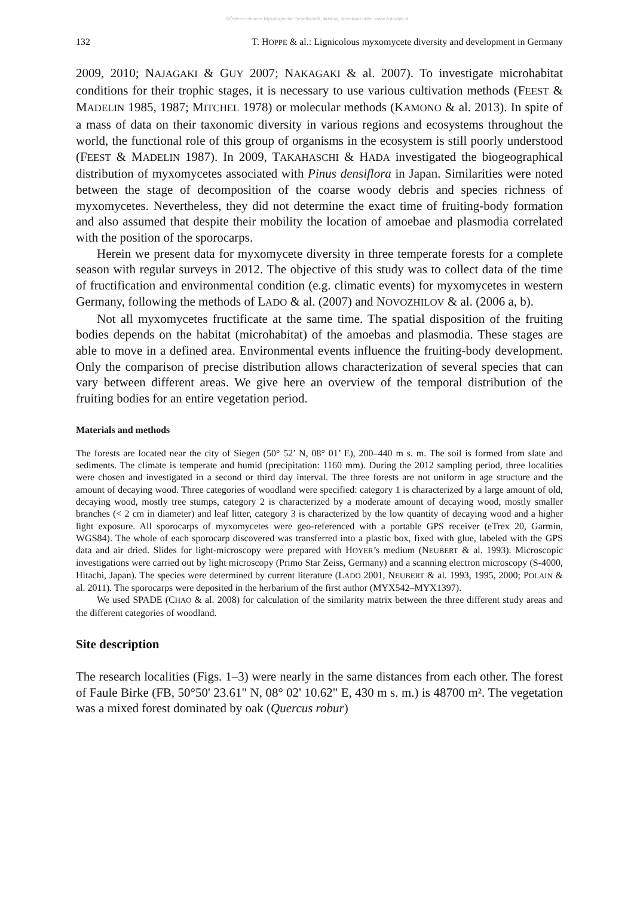©Österreichische Mykologische Gesellschaft, Austria, download unter www.zobodat.at
132 T. HOPPE & al.: Lignicolous myxomycete diversity and development in Germany
2009, 2010; NAJAGAKI & GUY 2007; NAKAGAKI & al. 2007). To investigate microhabitat conditions for their trophic stages, it is necessary to use various cultivation methods (FEEST & MADELIN 1985, 1987; MITCHEL 1978) or molecular methods (KAMONO & al. 2013). In spite of a mass of data on their taxonomic diversity in various regions and ecosystems throughout the world, the functional role of this group of organisms in the ecosystem is still poorly understood (FEEST & MADELIN 1987). In 2009, TAKAHASCHI & HADA investigated the biogeographical distribution of myxomycetes associated with Pinus densiflora in Japan. Similarities were noted between the stage of decomposition of the coarse woody debris and species richness of myxomycetes. Nevertheless, they did not determine the exact time of fruiting-body formation and also assumed that despite their mobility the location of amoebae and plasmodia correlated with the position of the sporocarps.
Herein we present data for myxomycete diversity in three temperate forests for a complete season with regular surveys in 2012. The objective of this study was to collect data of the time of fructification and environmental condition (e.g. climatic events) for myxomycetes in western Germany, following the methods of LADO & al. (2007) and NOVOZHILOV & al. (2006 a, b).
Not all myxomycetes fructificate at the same time. The spatial disposition of the fruiting bodies depends on the habitat (microhabitat) of the amoebas and plasmodia. These stages are able to move in a defined area. Environmental events influence the fruiting-body development. Only the comparison of precise distribution allows characterization of several species that can vary between different areas. We give here an overview of the temporal distribution of the fruiting bodies for an entire vegetation period.
Materials and methods
The forests are located near the city of Siegen (50° 52’ N, 08° 01’ E), 200–440 m s. m. The soil is formed from slate and sediments. The climate is temperate and humid (precipitation: 1160 mm). During the 2012 sampling period, three localities were chosen and investigated in a second or third day interval. The three forests are not uniform in age structure and the amount of decaying wood. Three categories of woodland were specified: category 1 is characterized by a large amount of old, decaying wood, mostly tree stumps, category 2 is characterized by a moderate amount of decaying wood, mostly smaller branches (< 2 cm in diameter) and leaf litter, category 3 is characterized by the low quantity of decaying wood and a higher light exposure. All sporocarps of myxomycetes were geo-referenced with a portable GPS receiver (eTrex 20, Garmin, WGS84). The whole of each sporocarp discovered was transferred into a plastic box, fixed with glue, labeled with the GPS data and air dried. Slides for light-microscopy were prepared with HOYER’s medium (NEUBERT & al. 1993). Microscopic investigations were carried out by light microscopy (Primo Star Zeiss, Germany) and a scanning electron microscopy (S-4000, Hitachi, Japan). The species were determined by current literature (LADO 2001, NEUBERT & al. 1993, 1995, 2000; POLAIN & al. 2011). The sporocarps were deposited in the herbarium of the first author (MYX542–MYX1397).
We used SPADE (CHAO & al. 2008) for calculation of the similarity matrix between the three different study areas and the different categories of woodland.
Site description
The research localities (Figs. 1–3) were nearly in the same distances from each other. The forest of Faule Birke (FB, 50°50' 23.61" N, 08° 02' 10.62" E, 430 m s. m.) is 48700 m². The vegetation was a mixed forest dominated by oak (Quercus robur)